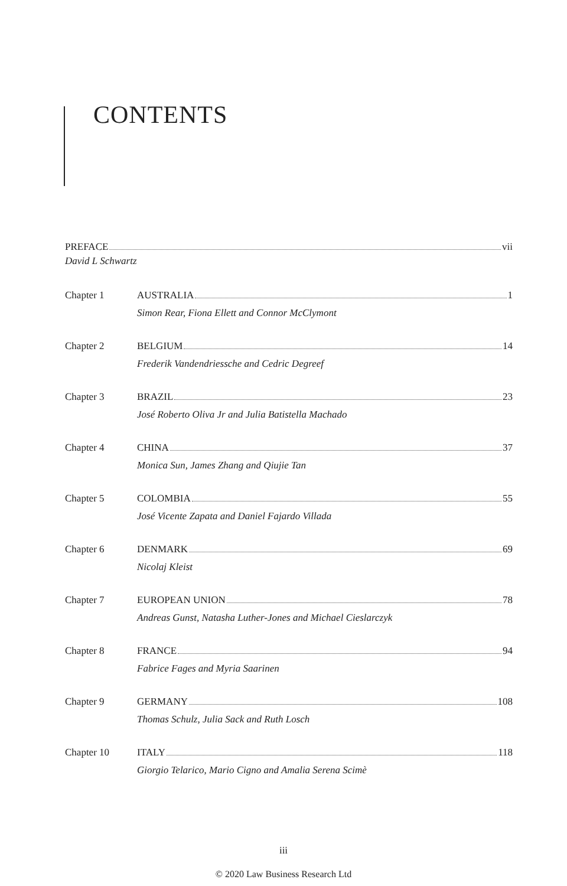CONTENTS
PREFACE vii
David L Schwartz
Chapter 1 AUSTRALIA 1
Simon Rear, Fiona Ellett and Connor McClymont
Chapter 2 BELGIUM 14
Frederik Vandendriessche and Cedric Degreef
Chapter 3 BRAZIL 23
José Roberto Oliva Jr and Julia Batistella Machado
Chapter 4 CHINA 37
Monica Sun, James Zhang and Qiujie Tan
Chapter 5 COLOMBIA 55
José Vicente Zapata and Daniel Fajardo Villada
Chapter 6 DENMARK 69
Nicolaj Kleist
Chapter 7 EUROPEAN UNION 78
Andreas Gunst, Natasha Luther-Jones and Michael Cieslarczyk
Chapter 8 FRANCE 94
Fabrice Fages and Myria Saarinen
Chapter 9 GERMANY 108
Thomas Schulz, Julia Sack and Ruth Losch
Chapter 10 ITALY 118
Giorgio Telarico, Mario Cigno and Amalia Serena Scimè
iii
© 2020 Law Business Research Ltd